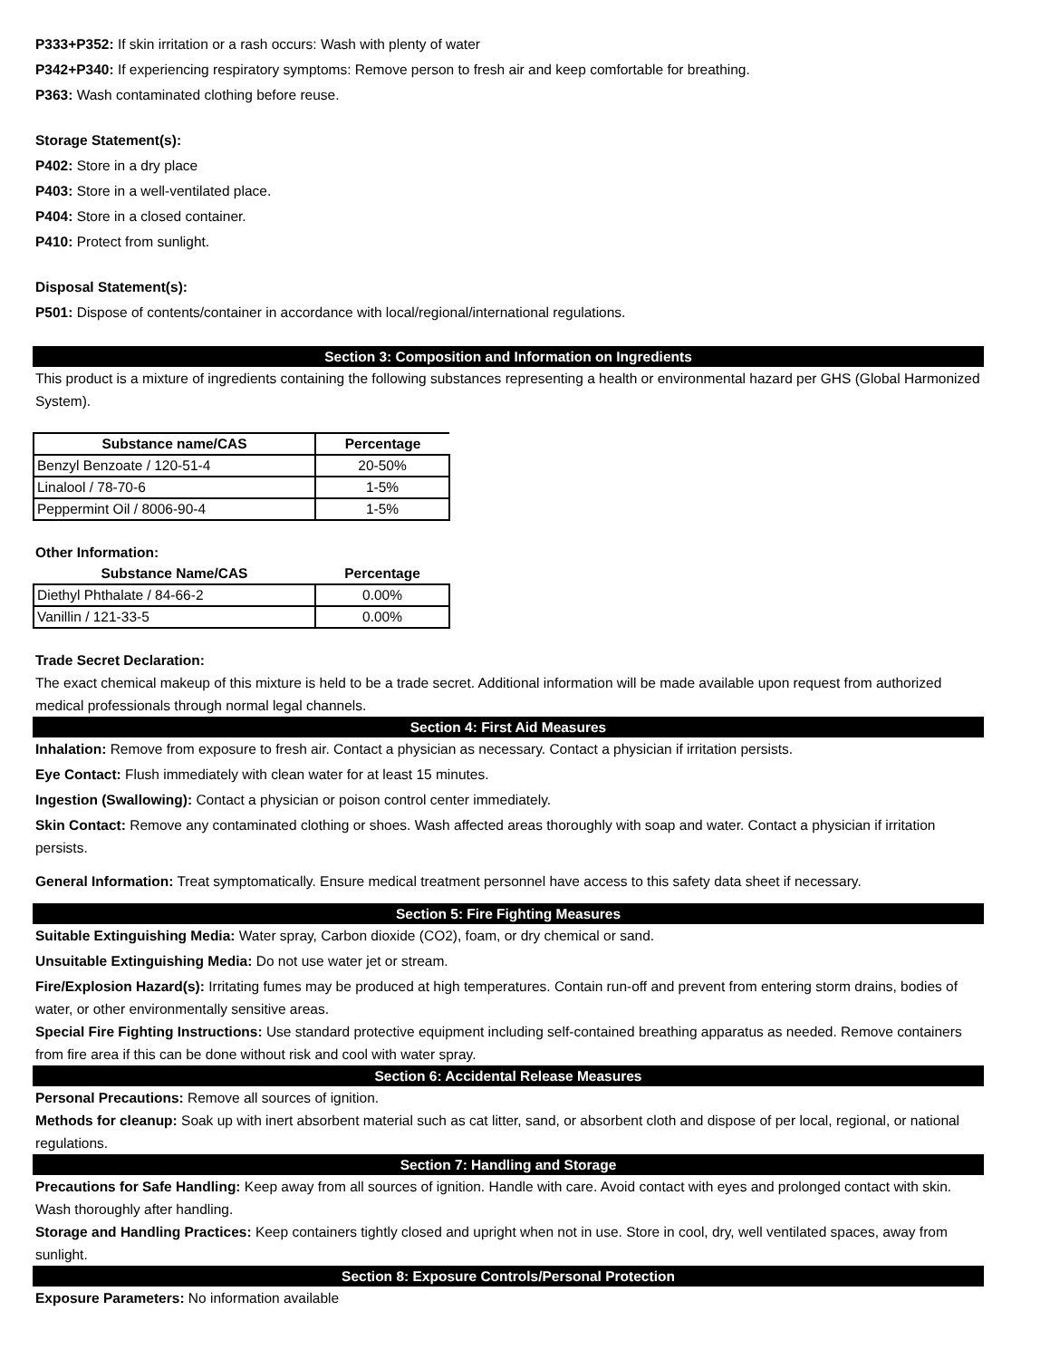P333+P352: If skin irritation or a rash occurs: Wash with plenty of water
P342+P340: If experiencing respiratory symptoms: Remove person to fresh air and keep comfortable for breathing.
P363: Wash contaminated clothing before reuse.
Storage Statement(s):
P402: Store in a dry place
P403: Store in a well-ventilated place.
P404: Store in a closed container.
P410: Protect from sunlight.
Disposal Statement(s):
P501: Dispose of contents/container in accordance with local/regional/international regulations.
Section 3: Composition and Information on Ingredients
This product is a mixture of ingredients containing the following substances representing a health or environmental hazard per GHS (Global Harmonized System).
| Substance name/CAS | Percentage |
| --- | --- |
| Benzyl Benzoate / 120-51-4 | 20-50% |
| Linalool / 78-70-6 | 1-5% |
| Peppermint Oil / 8006-90-4 | 1-5% |
Other Information:
| Substance Name/CAS | Percentage |
| --- | --- |
| Diethyl Phthalate / 84-66-2 | 0.00% |
| Vanillin / 121-33-5 | 0.00% |
Trade Secret Declaration:
The exact chemical makeup of this mixture is held to be a trade secret. Additional information will be made available upon request from authorized medical professionals through normal legal channels.
Section 4: First Aid Measures
Inhalation: Remove from exposure to fresh air. Contact a physician as necessary. Contact a physician if irritation persists.
Eye Contact: Flush immediately with clean water for at least 15 minutes.
Ingestion (Swallowing): Contact a physician or poison control center immediately.
Skin Contact: Remove any contaminated clothing or shoes. Wash affected areas thoroughly with soap and water. Contact a physician if irritation persists.
General Information: Treat symptomatically. Ensure medical treatment personnel have access to this safety data sheet if necessary.
Section 5: Fire Fighting Measures
Suitable Extinguishing Media: Water spray, Carbon dioxide (CO2), foam, or dry chemical or sand.
Unsuitable Extinguishing Media: Do not use water jet or stream.
Fire/Explosion Hazard(s): Irritating fumes may be produced at high temperatures. Contain run-off and prevent from entering storm drains, bodies of water, or other environmentally sensitive areas.
Special Fire Fighting Instructions: Use standard protective equipment including self-contained breathing apparatus as needed. Remove containers from fire area if this can be done without risk and cool with water spray.
Section 6: Accidental Release Measures
Personal Precautions: Remove all sources of ignition.
Methods for cleanup: Soak up with inert absorbent material such as cat litter, sand, or absorbent cloth and dispose of per local, regional, or national regulations.
Section 7: Handling and Storage
Precautions for Safe Handling: Keep away from all sources of ignition. Handle with care. Avoid contact with eyes and prolonged contact with skin. Wash thoroughly after handling.
Storage and Handling Practices: Keep containers tightly closed and upright when not in use. Store in cool, dry, well ventilated spaces, away from sunlight.
Section 8: Exposure Controls/Personal Protection
Exposure Parameters: No information available